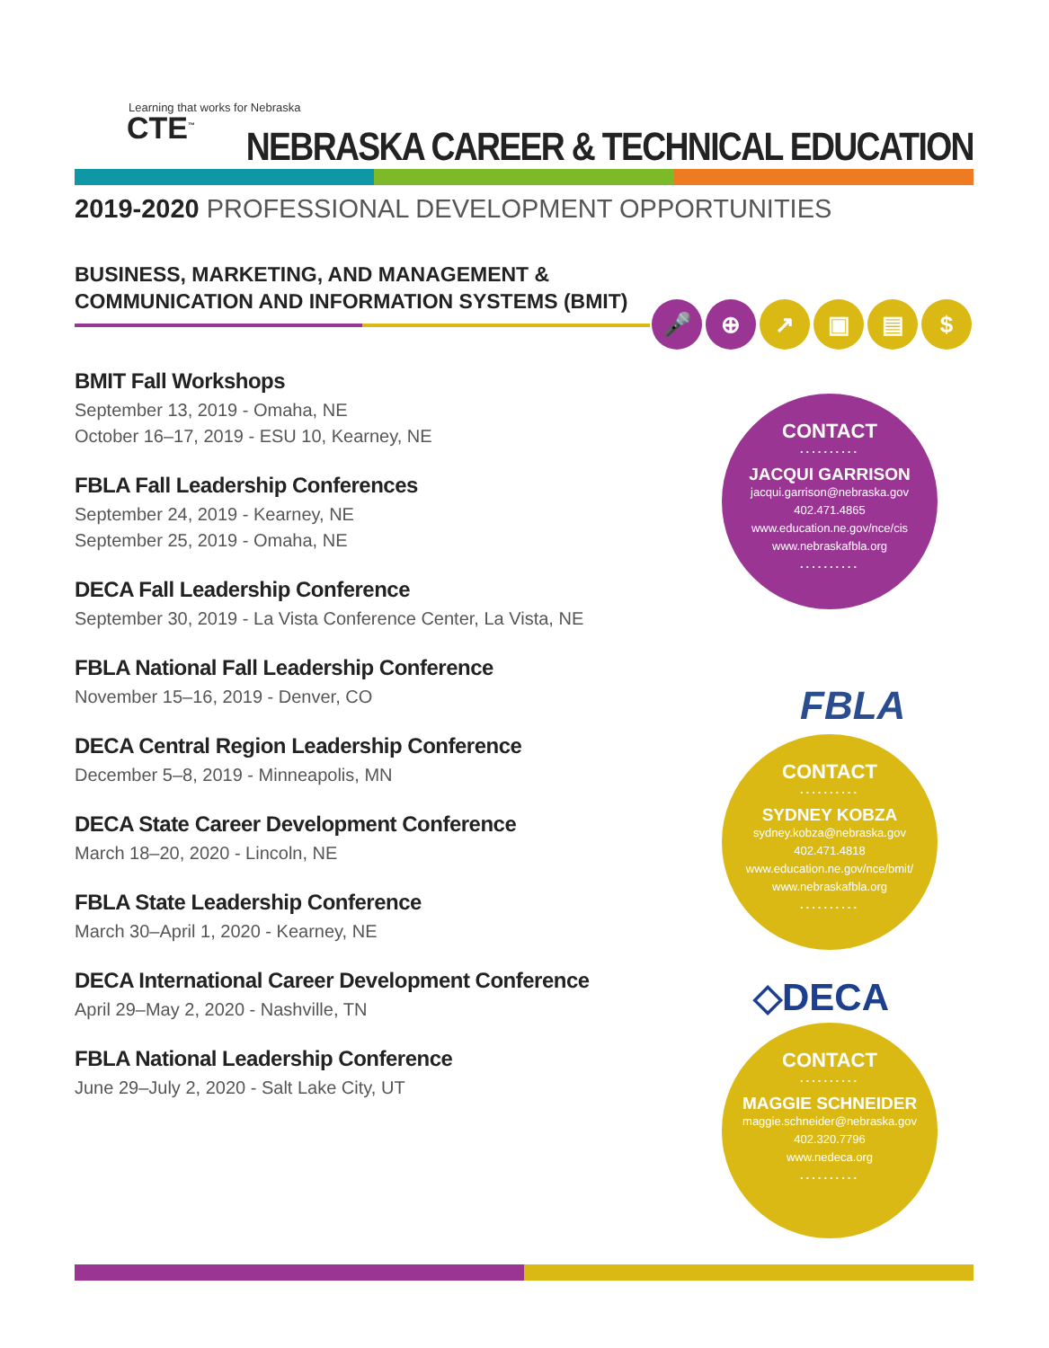Learning that works for Nebraska
CTE<sup>™</sup>
NEBRASKA CAREER & TECHNICAL EDUCATION
2019-2020 PROFESSIONAL DEVELOPMENT OPPORTUNITIES
BUSINESS, MARKETING, AND MANAGEMENT &
COMMUNICATION AND INFORMATION SYSTEMS (BMIT)
🎤 ⊕ ↗ ▣ ▤ $
BMIT Fall Workshops
September 13, 2019 - Omaha, NE
October 16–17, 2019 - ESU 10, Kearney, NE
FBLA Fall Leadership Conferences
September 24, 2019 - Kearney, NE
September 25, 2019 - Omaha, NE
DECA Fall Leadership Conference
September 30, 2019 - La Vista Conference Center, La Vista, NE
FBLA National Fall Leadership Conference
November 15–16, 2019 - Denver, CO
DECA Central Region Leadership Conference
December 5–8, 2019 - Minneapolis, MN
DECA State Career Development Conference
March 18–20, 2020 - Lincoln, NE
FBLA State Leadership Conference
March 30–April 1, 2020 - Kearney, NE
DECA International Career Development Conference
April 29–May 2, 2020 - Nashville, TN
FBLA National Leadership Conference
June 29–July 2, 2020 - Salt Lake City, UT
CONTACT
..........
JACQUI GARRISON
jacqui.garrison@nebraska.gov
402.471.4865
www.education.ne.gov/nce/cis
www.nebraskafbla.org
..........
FBLA
CONTACT
..........
SYDNEY KOBZA
sydney.kobza@nebraska.gov
402.471.4818
www.education.ne.gov/nce/bmit/
www.nebraskafbla.org
..........
◇DECA
CONTACT
..........
MAGGIE SCHNEIDER
maggie.schneider@nebraska.gov
402.320.7796
www.nedeca.org
..........